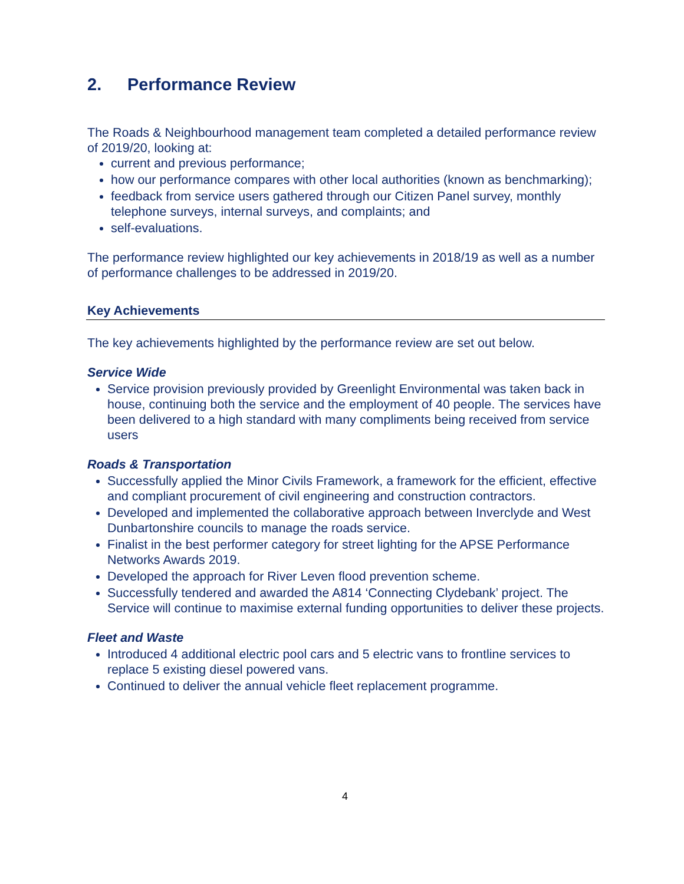2. Performance Review
The Roads & Neighbourhood management team completed a detailed performance review of 2019/20, looking at:
current and previous performance;
how our performance compares with other local authorities (known as benchmarking);
feedback from service users gathered through our Citizen Panel survey, monthly telephone surveys, internal surveys, and complaints; and
self-evaluations.
The performance review highlighted our key achievements in 2018/19 as well as a number of performance challenges to be addressed in 2019/20.
Key Achievements
The key achievements highlighted by the performance review are set out below.
Service Wide
Service provision previously provided by Greenlight Environmental was taken back in house, continuing both the service and the employment of 40 people. The services have been delivered to a high standard with many compliments being received from service users
Roads & Transportation
Successfully applied the Minor Civils Framework, a framework for the efficient, effective and compliant procurement of civil engineering and construction contractors.
Developed and implemented the collaborative approach between Inverclyde and West Dunbartonshire councils to manage the roads service.
Finalist in the best performer category for street lighting for the APSE Performance Networks Awards 2019.
Developed the approach for River Leven flood prevention scheme.
Successfully tendered and awarded the A814 ‘Connecting Clydebank’ project. The Service will continue to maximise external funding opportunities to deliver these projects.
Fleet and Waste
Introduced 4 additional electric pool cars and 5 electric vans to frontline services to replace 5 existing diesel powered vans.
Continued to deliver the annual vehicle fleet replacement programme.
4